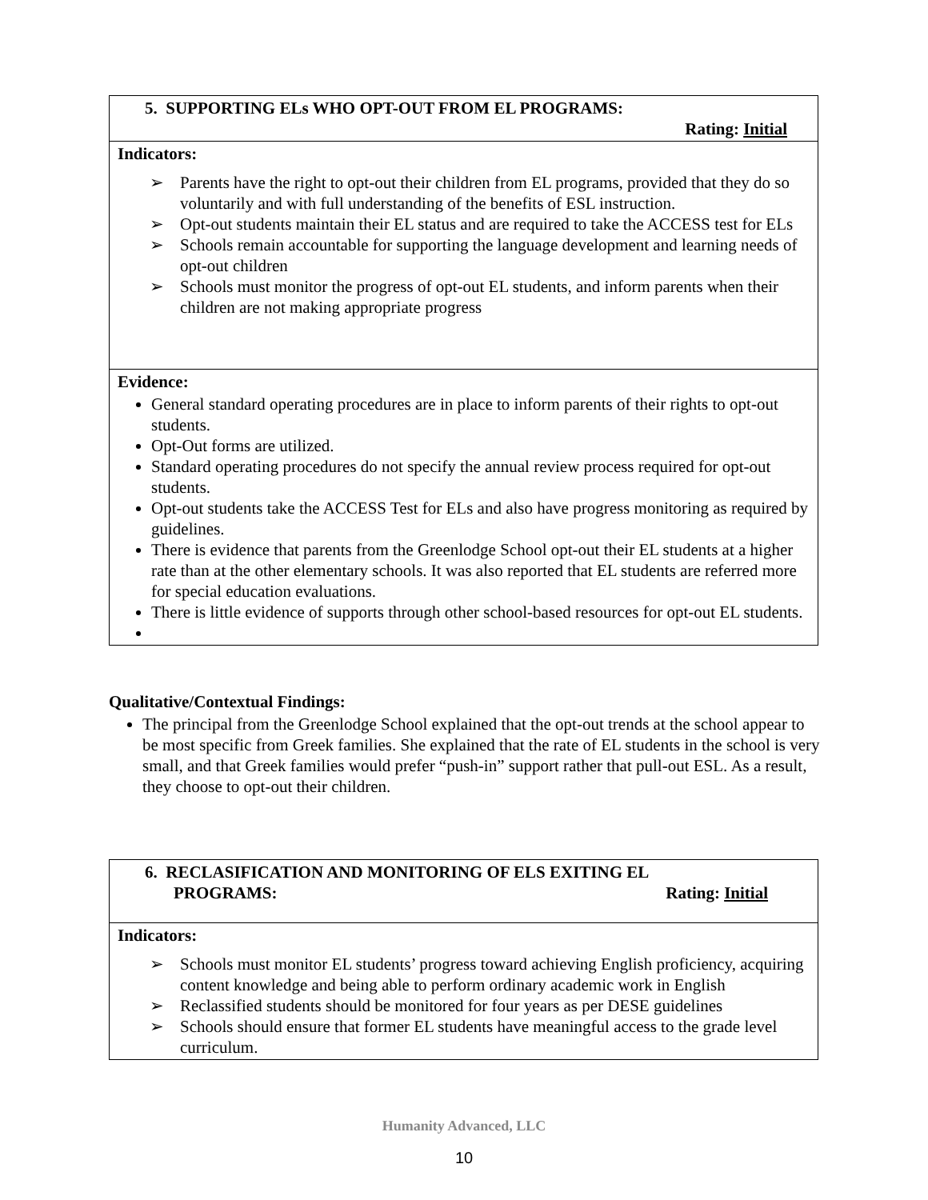| 5. SUPPORTING ELs WHO OPT-OUT FROM EL PROGRAMS: Rating: Initial |
| Indicators: ➢ Parents have the right to opt-out their children from EL programs, provided that they do so voluntarily and with full understanding of the benefits of ESL instruction. ➢ Opt-out students maintain their EL status and are required to take the ACCESS test for ELs ➢ Schools remain accountable for supporting the language development and learning needs of opt-out children ➢ Schools must monitor the progress of opt-out EL students, and inform parents when their children are not making appropriate progress |
| Evidence: General standard operating procedures are in place to inform parents of their rights to opt-out students. Opt-Out forms are utilized. Standard operating procedures do not specify the annual review process required for opt-out students. Opt-out students take the ACCESS Test for ELs and also have progress monitoring as required by guidelines. There is evidence that parents from the Greenlodge School opt-out their EL students at a higher rate than at the other elementary schools. It was also reported that EL students are referred more for special education evaluations. There is little evidence of supports through other school-based resources for opt-out EL students. |
Qualitative/Contextual Findings:
The principal from the Greenlodge School explained that the opt-out trends at the school appear to be most specific from Greek families. She explained that the rate of EL students in the school is very small, and that Greek families would prefer “push-in” support rather that pull-out ESL. As a result, they choose to opt-out their children.
| 6. RECLASIFICATION AND MONITORING OF ELS EXITING EL PROGRAMS: Rating: Initial |
| Indicators: ➢ Schools must monitor EL students’ progress toward achieving English proficiency, acquiring content knowledge and being able to perform ordinary academic work in English ➢ Reclassified students should be monitored for four years as per DESE guidelines ➢ Schools should ensure that former EL students have meaningful access to the grade level curriculum. |
Humanity Advanced, LLC
10